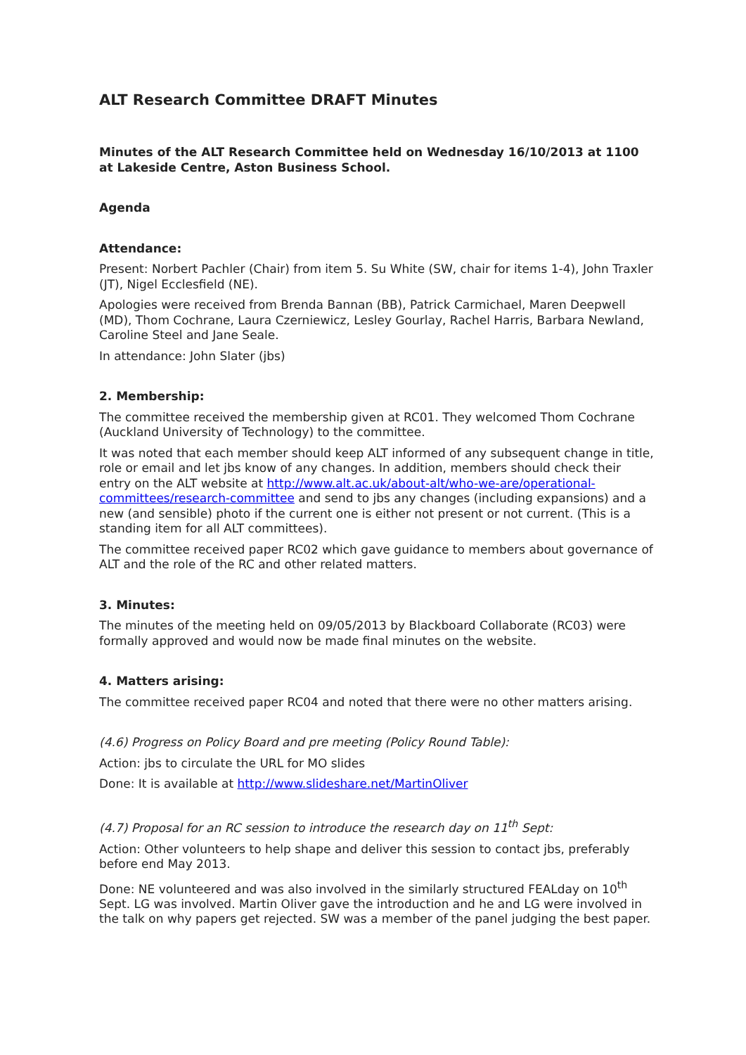ALT Research Committee DRAFT Minutes
Minutes of the ALT Research Committee held on Wednesday 16/10/2013 at 1100 at Lakeside Centre, Aston Business School.
Agenda
Attendance:
Present: Norbert Pachler (Chair) from item 5. Su White (SW, chair for items 1-4), John Traxler (JT), Nigel Ecclesfield (NE).
Apologies were received from Brenda Bannan (BB), Patrick Carmichael, Maren Deepwell (MD), Thom Cochrane, Laura Czerniewicz, Lesley Gourlay, Rachel Harris, Barbara Newland, Caroline Steel and Jane Seale.
In attendance: John Slater (jbs)
2. Membership:
The committee received the membership given at RC01. They welcomed Thom Cochrane (Auckland University of Technology) to the committee.
It was noted that each member should keep ALT informed of any subsequent change in title, role or email and let jbs know of any changes. In addition, members should check their entry on the ALT website at http://www.alt.ac.uk/about-alt/who-we-are/operational-committees/research-committee and send to jbs any changes (including expansions) and a new (and sensible) photo if the current one is either not present or not current. (This is a standing item for all ALT committees).
The committee received paper RC02 which gave guidance to members about governance of ALT and the role of the RC and other related matters.
3. Minutes:
The minutes of the meeting held on 09/05/2013 by Blackboard Collaborate (RC03) were formally approved and would now be made final minutes on the website.
4. Matters arising:
The committee received paper RC04 and noted that there were no other matters arising.
(4.6) Progress on Policy Board and pre meeting (Policy Round Table):
Action: jbs to circulate the URL for MO slides
Done: It is available at http://www.slideshare.net/MartinOliver
(4.7) Proposal for an RC session to introduce the research day on 11<sup>th</sup> Sept:
Action: Other volunteers to help shape and deliver this session to contact jbs, preferably before end May 2013.
Done: NE volunteered and was also involved in the similarly structured FEALday on 10<sup>th</sup> Sept. LG was involved. Martin Oliver gave the introduction and he and LG were involved in the talk on why papers get rejected. SW was a member of the panel judging the best paper.